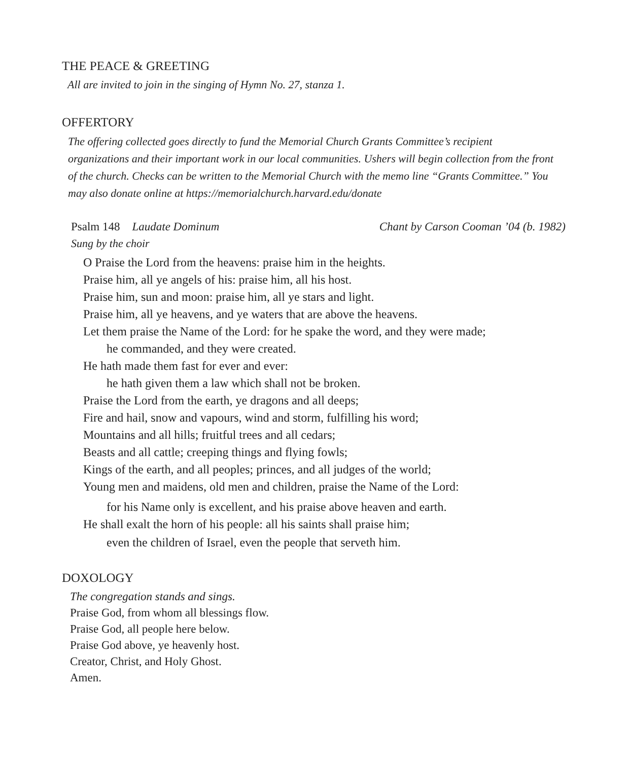THE PEACE & GREETING
All are invited to join in the singing of Hymn No. 27, stanza 1.
OFFERTORY
The offering collected goes directly to fund the Memorial Church Grants Committee’s recipient organizations and their important work in our local communities. Ushers will begin collection from the front of the church. Checks can be written to the Memorial Church with the memo line “Grants Committee.” You may also donate online at https://memorialchurch.harvard.edu/donate
Psalm 148 Laudate Dominum Chant by Carson Cooman ’04 (b. 1982)
Sung by the choir
O Praise the Lord from the heavens: praise him in the heights.
Praise him, all ye angels of his: praise him, all his host.
Praise him, sun and moon: praise him, all ye stars and light.
Praise him, all ye heavens, and ye waters that are above the heavens.
Let them praise the Name of the Lord: for he spake the word, and they were made;
he commanded, and they were created.
He hath made them fast for ever and ever:
he hath given them a law which shall not be broken.
Praise the Lord from the earth, ye dragons and all deeps;
Fire and hail, snow and vapours, wind and storm, fulfilling his word;
Mountains and all hills; fruitful trees and all cedars;
Beasts and all cattle; creeping things and flying fowls;
Kings of the earth, and all peoples; princes, and all judges of the world;
Young men and maidens, old men and children, praise the Name of the Lord:
for his Name only is excellent, and his praise above heaven and earth.
He shall exalt the horn of his people: all his saints shall praise him;
even the children of Israel, even the people that serveth him.
DOXOLOGY
The congregation stands and sings.
Praise God, from whom all blessings flow.
Praise God, all people here below.
Praise God above, ye heavenly host.
Creator, Christ, and Holy Ghost.
Amen.